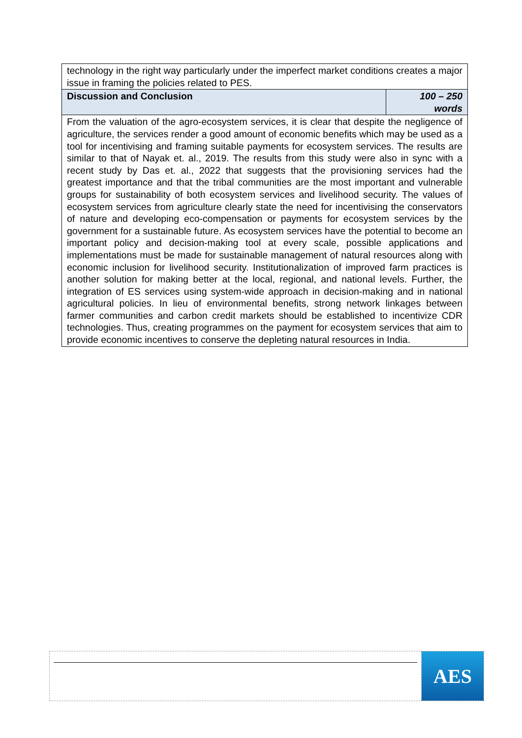| technology in the right way particularly under the imperfect market conditions creates a major issue in framing the policies related to PES. | |
| Discussion and Conclusion | 100 – 250 words |
| From the valuation of the agro-ecosystem services, it is clear that despite the negligence of agriculture, the services render a good amount of economic benefits which may be used as a tool for incentivising and framing suitable payments for ecosystem services. The results are similar to that of Nayak et. al., 2019. The results from this study were also in sync with a recent study by Das et. al., 2022 that suggests that the provisioning services had the greatest importance and that the tribal communities are the most important and vulnerable groups for sustainability of both ecosystem services and livelihood security. The values of ecosystem services from agriculture clearly state the need for incentivising the conservators of nature and developing eco-compensation or payments for ecosystem services by the government for a sustainable future. As ecosystem services have the potential to become an important policy and decision-making tool at every scale, possible applications and implementations must be made for sustainable management of natural resources along with economic inclusion for livelihood security. Institutionalization of improved farm practices is another solution for making better at the local, regional, and national levels. Further, the integration of ES services using system-wide approach in decision-making and in national agricultural policies. In lieu of environmental benefits, strong network linkages between farmer communities and carbon credit markets should be established to incentivize CDR technologies. Thus, creating programmes on the payment for ecosystem services that aim to provide economic incentives to conserve the depleting natural resources in India. | |
AES